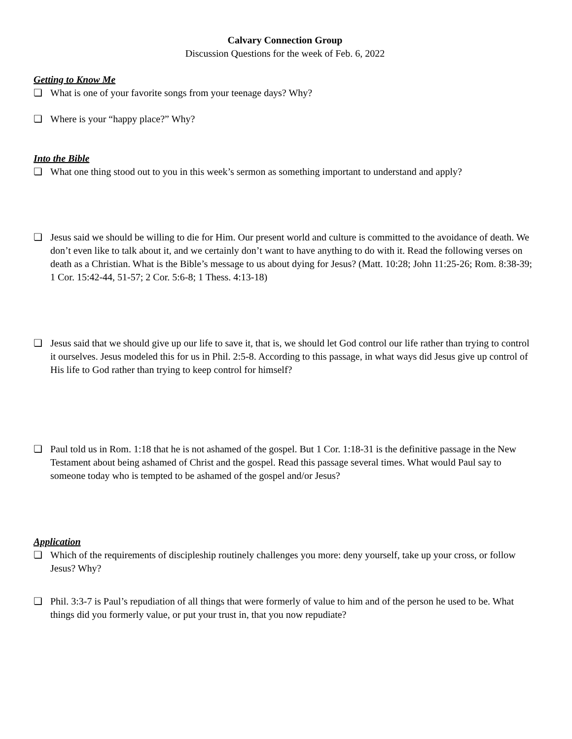Calvary Connection Group
Discussion Questions for the week of Feb. 6, 2022
Getting to Know Me
❏ What is one of your favorite songs from your teenage days? Why?
❏ Where is your “happy place?” Why?
Into the Bible
❏ What one thing stood out to you in this week’s sermon as something important to understand and apply?
❏ Jesus said we should be willing to die for Him. Our present world and culture is committed to the avoidance of death. We don’t even like to talk about it, and we certainly don’t want to have anything to do with it. Read the following verses on death as a Christian. What is the Bible’s message to us about dying for Jesus? (Matt. 10:28; John 11:25-26; Rom. 8:38-39; 1 Cor. 15:42-44, 51-57; 2 Cor. 5:6-8; 1 Thess. 4:13-18)
❏ Jesus said that we should give up our life to save it, that is, we should let God control our life rather than trying to control it ourselves. Jesus modeled this for us in Phil. 2:5-8. According to this passage, in what ways did Jesus give up control of His life to God rather than trying to keep control for himself?
❏ Paul told us in Rom. 1:18 that he is not ashamed of the gospel. But 1 Cor. 1:18-31 is the definitive passage in the New Testament about being ashamed of Christ and the gospel. Read this passage several times. What would Paul say to someone today who is tempted to be ashamed of the gospel and/or Jesus?
Application
❏ Which of the requirements of discipleship routinely challenges you more: deny yourself, take up your cross, or follow Jesus? Why?
❏ Phil. 3:3-7 is Paul’s repudiation of all things that were formerly of value to him and of the person he used to be. What things did you formerly value, or put your trust in, that you now repudiate?